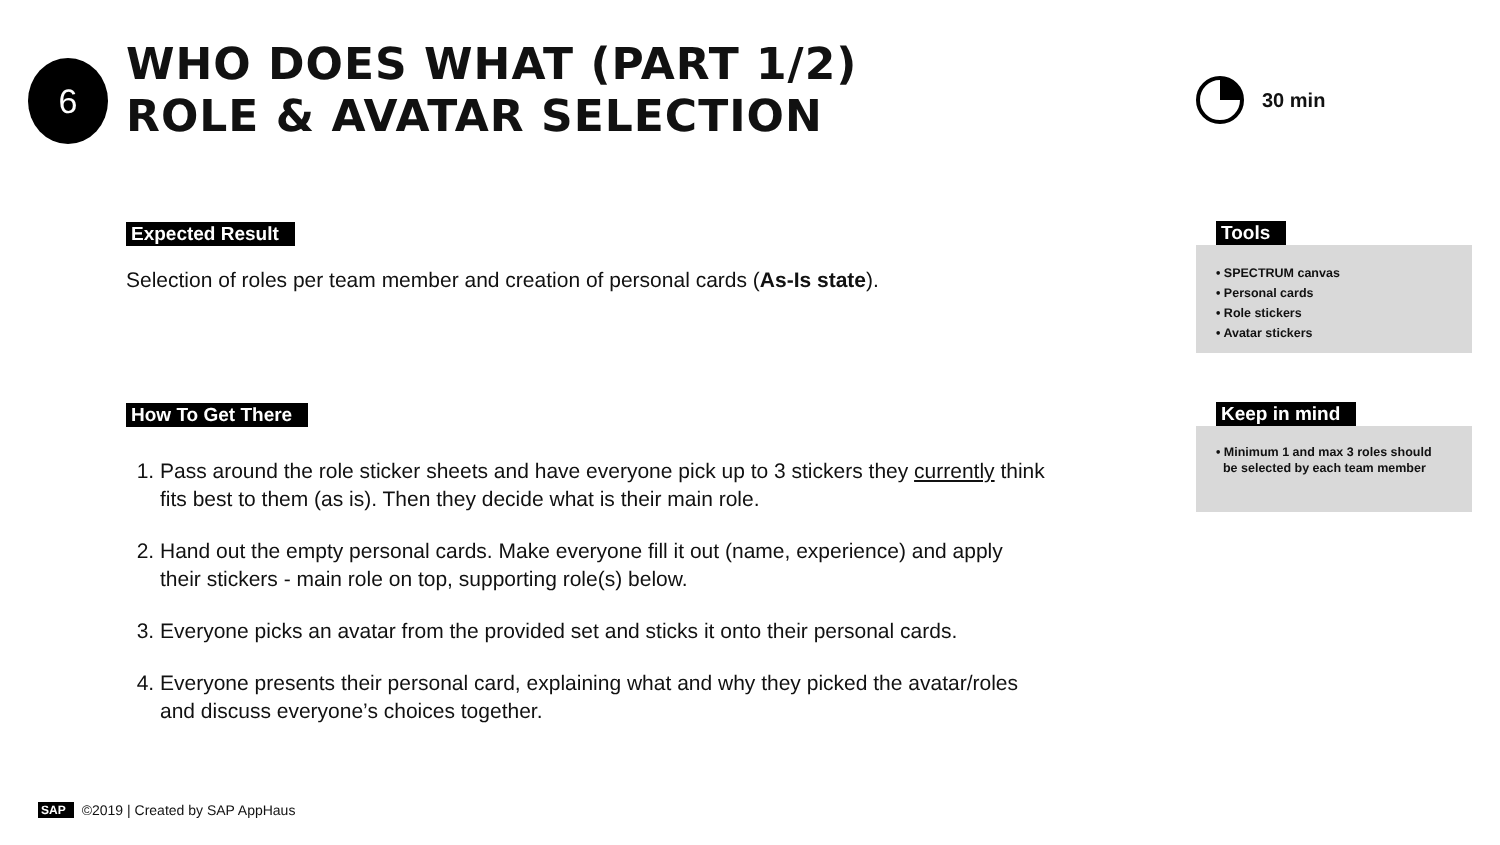6
WHO DOES WHAT (PART 1/2)
ROLE & AVATAR SELECTION
30 min
Expected Result
Selection of roles per team member and creation of personal cards (As-Is state).
How To Get There
1. Pass around the role sticker sheets and have everyone pick up to 3 stickers they currently think fits best to them (as is). Then they decide what is their main role.
2. Hand out the empty personal cards. Make everyone fill it out (name, experience) and apply their stickers - main role on top, supporting role(s) below.
3. Everyone picks an avatar from the provided set and sticks it onto their personal cards.
4. Everyone presents their personal card, explaining what and why they picked the avatar/roles and discuss everyone’s choices together.
Tools
• SPECTRUM canvas
• Personal cards
• Role stickers
• Avatar stickers
Keep in mind
• Minimum 1 and max 3 roles should
be selected by each team member
SAP ©2019 | Created by SAP AppHaus